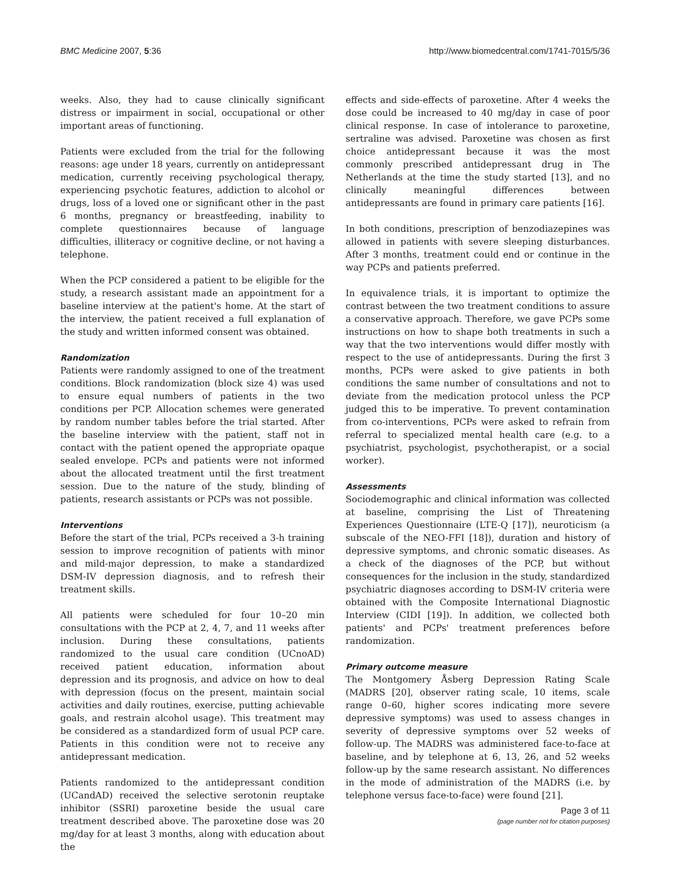BMC Medicine 2007, 5:36 http://www.biomedcentral.com/1741-7015/5/36
weeks. Also, they had to cause clinically significant distress or impairment in social, occupational or other important areas of functioning.
Patients were excluded from the trial for the following reasons: age under 18 years, currently on antidepressant medication, currently receiving psychological therapy, experiencing psychotic features, addiction to alcohol or drugs, loss of a loved one or significant other in the past 6 months, pregnancy or breastfeeding, inability to complete questionnaires because of language difficulties, illiteracy or cognitive decline, or not having a telephone.
When the PCP considered a patient to be eligible for the study, a research assistant made an appointment for a baseline interview at the patient's home. At the start of the interview, the patient received a full explanation of the study and written informed consent was obtained.
Randomization
Patients were randomly assigned to one of the treatment conditions. Block randomization (block size 4) was used to ensure equal numbers of patients in the two conditions per PCP. Allocation schemes were generated by random number tables before the trial started. After the baseline interview with the patient, staff not in contact with the patient opened the appropriate opaque sealed envelope. PCPs and patients were not informed about the allocated treatment until the first treatment session. Due to the nature of the study, blinding of patients, research assistants or PCPs was not possible.
Interventions
Before the start of the trial, PCPs received a 3-h training session to improve recognition of patients with minor and mild-major depression, to make a standardized DSM-IV depression diagnosis, and to refresh their treatment skills.
All patients were scheduled for four 10–20 min consultations with the PCP at 2, 4, 7, and 11 weeks after inclusion. During these consultations, patients randomized to the usual care condition (UCnoAD) received patient education, information about depression and its prognosis, and advice on how to deal with depression (focus on the present, maintain social activities and daily routines, exercise, putting achievable goals, and restrain alcohol usage). This treatment may be considered as a standardized form of usual PCP care. Patients in this condition were not to receive any antidepressant medication.
Patients randomized to the antidepressant condition (UCandAD) received the selective serotonin reuptake inhibitor (SSRI) paroxetine beside the usual care treatment described above. The paroxetine dose was 20 mg/day for at least 3 months, along with education about the
effects and side-effects of paroxetine. After 4 weeks the dose could be increased to 40 mg/day in case of poor clinical response. In case of intolerance to paroxetine, sertraline was advised. Paroxetine was chosen as first choice antidepressant because it was the most commonly prescribed antidepressant drug in The Netherlands at the time the study started [13], and no clinically meaningful differences between antidepressants are found in primary care patients [16].
In both conditions, prescription of benzodiazepines was allowed in patients with severe sleeping disturbances. After 3 months, treatment could end or continue in the way PCPs and patients preferred.
In equivalence trials, it is important to optimize the contrast between the two treatment conditions to assure a conservative approach. Therefore, we gave PCPs some instructions on how to shape both treatments in such a way that the two interventions would differ mostly with respect to the use of antidepressants. During the first 3 months, PCPs were asked to give patients in both conditions the same number of consultations and not to deviate from the medication protocol unless the PCP judged this to be imperative. To prevent contamination from co-interventions, PCPs were asked to refrain from referral to specialized mental health care (e.g. to a psychiatrist, psychologist, psychotherapist, or a social worker).
Assessments
Sociodemographic and clinical information was collected at baseline, comprising the List of Threatening Experiences Questionnaire (LTE-Q [17]), neuroticism (a subscale of the NEO-FFI [18]), duration and history of depressive symptoms, and chronic somatic diseases. As a check of the diagnoses of the PCP, but without consequences for the inclusion in the study, standardized psychiatric diagnoses according to DSM-IV criteria were obtained with the Composite International Diagnostic Interview (CIDI [19]). In addition, we collected both patients' and PCPs' treatment preferences before randomization.
Primary outcome measure
The Montgomery Åsberg Depression Rating Scale (MADRS [20], observer rating scale, 10 items, scale range 0–60, higher scores indicating more severe depressive symptoms) was used to assess changes in severity of depressive symptoms over 52 weeks of follow-up. The MADRS was administered face-to-face at baseline, and by telephone at 6, 13, 26, and 52 weeks follow-up by the same research assistant. No differences in the mode of administration of the MADRS (i.e. by telephone versus face-to-face) were found [21].
Page 3 of 11
(page number not for citation purposes)